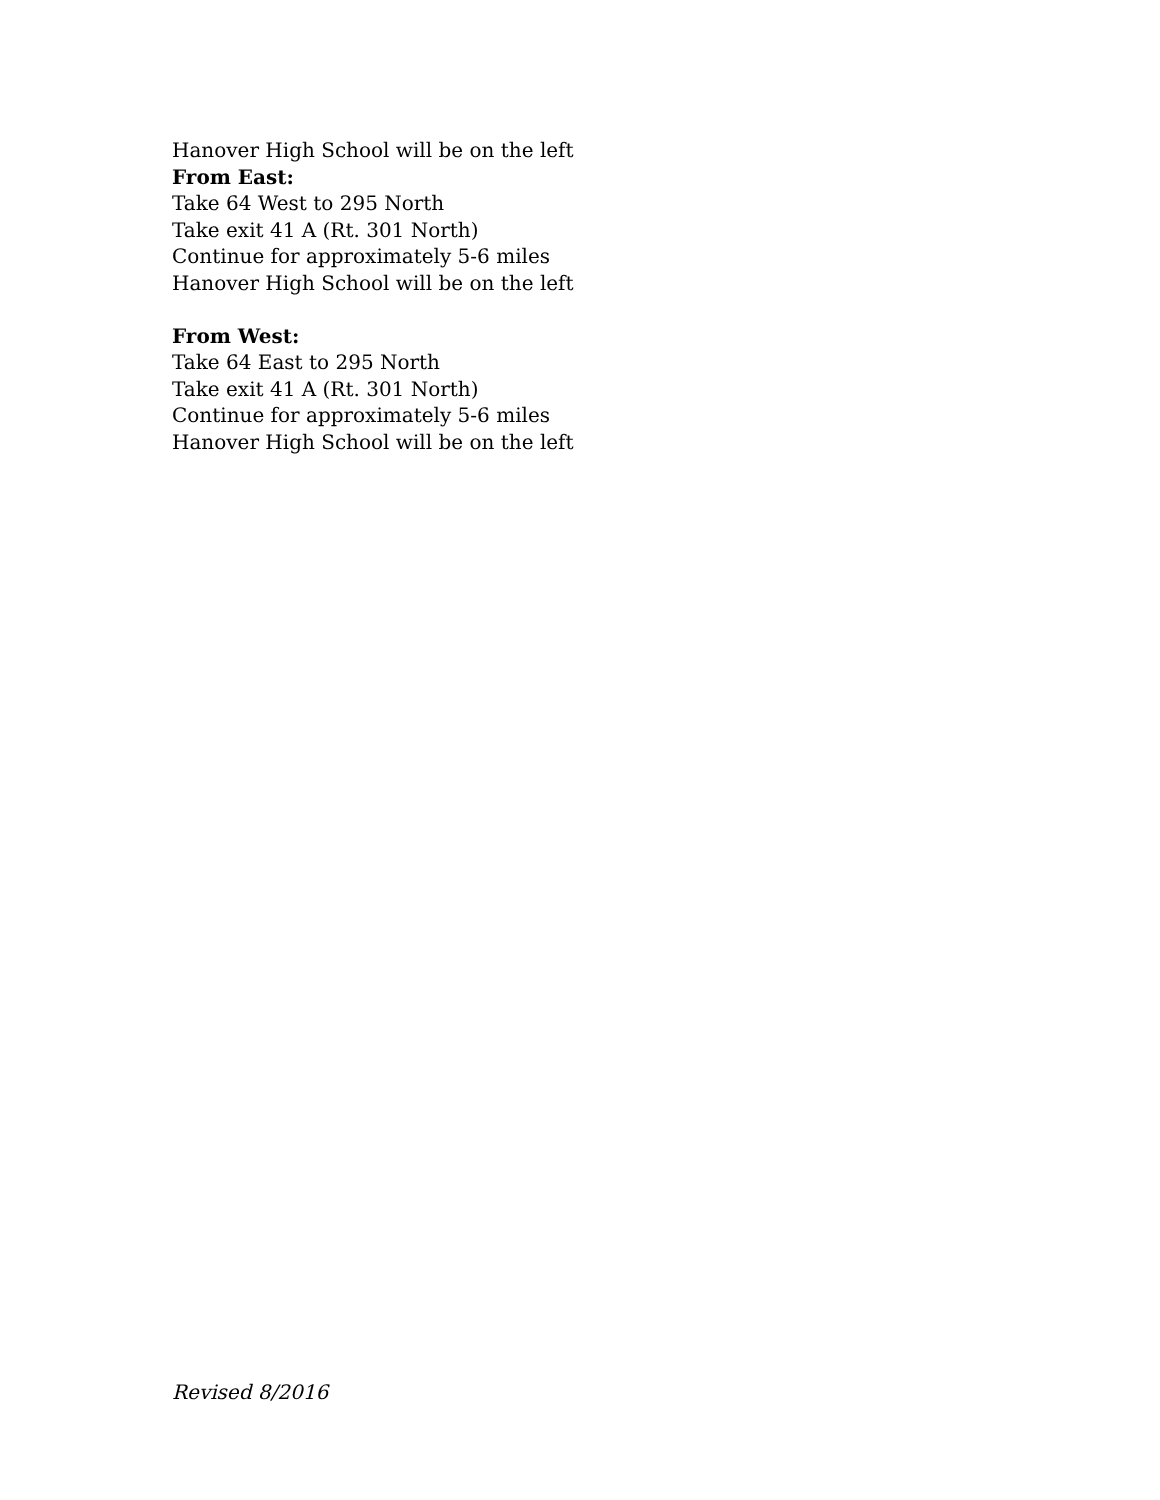Hanover High School will be on the left
From East:
Take 64 West to 295 North
Take exit 41 A (Rt. 301 North)
Continue for approximately 5-6 miles
Hanover High School will be on the left
From West:
Take 64 East to 295 North
Take exit 41 A (Rt. 301 North)
Continue for approximately 5-6 miles
Hanover High School will be on the left
Revised 8/2016